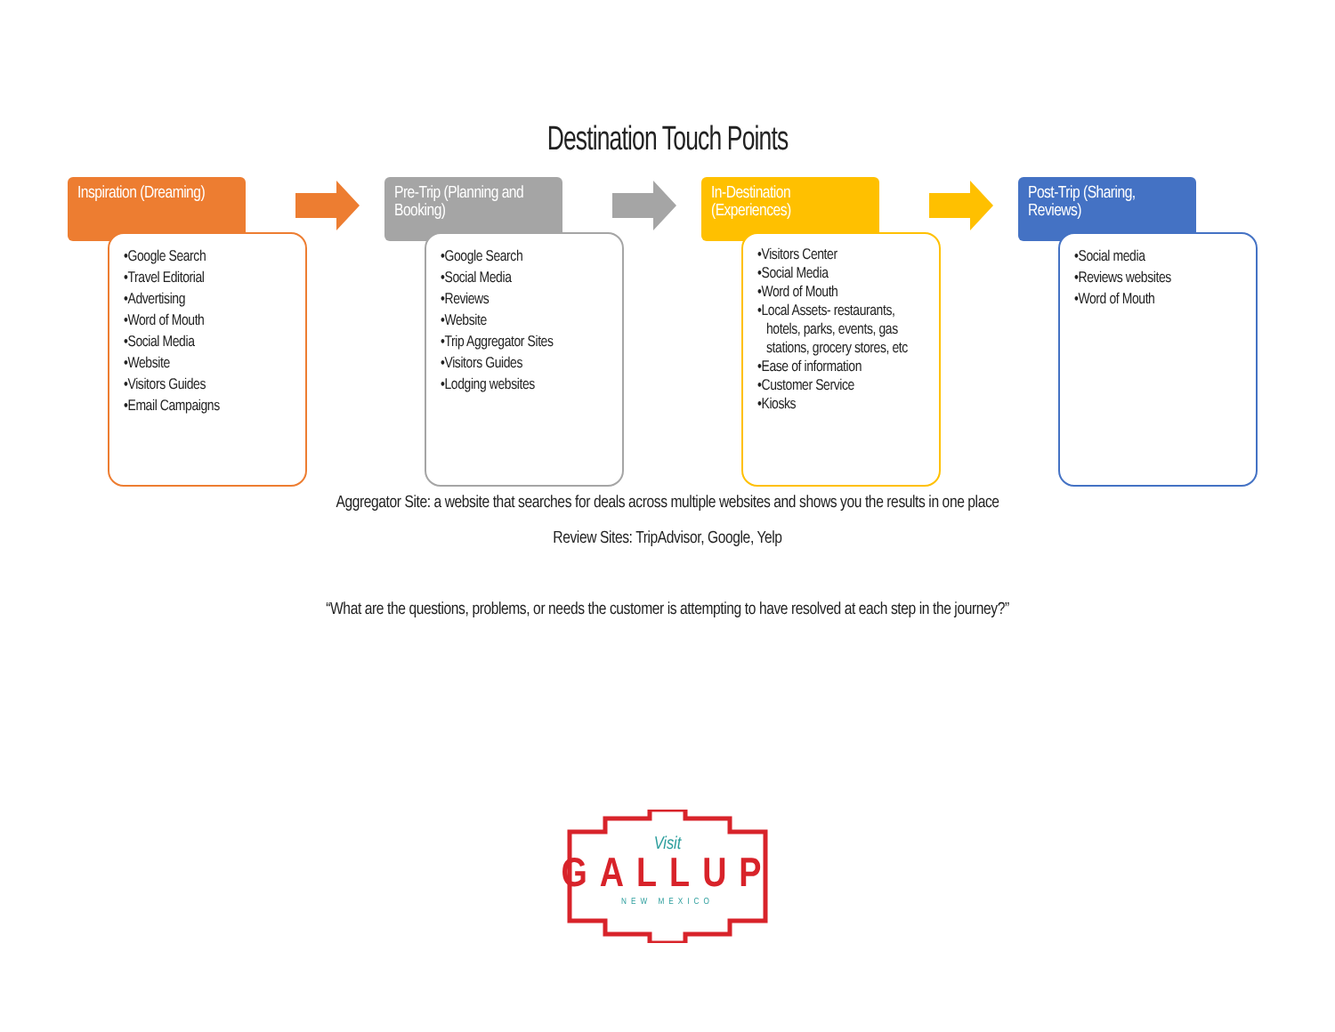Destination Touch Points
Inspiration (Dreaming)
•Google Search
•Travel Editorial
•Advertising
•Word of Mouth
•Social Media
•Website
•Visitors Guides
•Email Campaigns
Pre-Trip (Planning and Booking)
•Google Search
•Social Media
•Reviews
•Website
•Trip Aggregator Sites
•Visitors Guides
•Lodging websites
In-Destination (Experiences)
•Visitors Center
•Social Media
•Word of Mouth
•Local Assets- restaurants, hotels, parks, events, gas stations, grocery stores, etc
•Ease of information
•Customer Service
•Kiosks
Post-Trip (Sharing, Reviews)
•Social media
•Reviews websites
•Word of Mouth
Aggregator Site: a website that searches for deals across multiple websites and shows you the results in one place
Review Sites: TripAdvisor, Google, Yelp
“What are the questions, problems, or needs the customer is attempting to have resolved at each step in the journey?”
Visit
GALLUP
NEW MEXICO